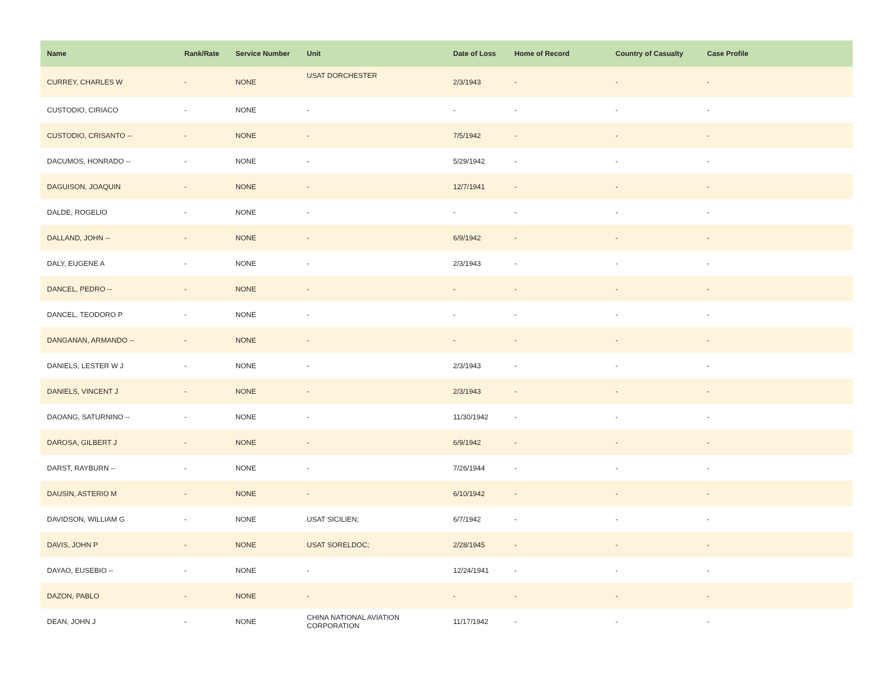| Name | Rank/Rate | Service Number | Unit | Date of Loss | Home of Record | Country of Casualty | Case Profile |
| --- | --- | --- | --- | --- | --- | --- | --- |
| CURREY, CHARLES W | - | NONE | USAT DORCHESTER | 2/3/1943 | - | - | - |
| CUSTODIO, CIRIACO | - | NONE | - | - | - | - | - |
| CUSTODIO, CRISANTO -- | - | NONE | - | 7/5/1942 | - | - | - |
| DACUMOS, HONRADO -- | - | NONE | - | 5/29/1942 | - | - | - |
| DAGUISON, JOAQUIN | - | NONE | - | 12/7/1941 | - | - | - |
| DALDE, ROGELIO | - | NONE | - | - | - | - | - |
| DALLAND, JOHN -- | - | NONE | - | 6/9/1942 | - | - | - |
| DALY, EUGENE A | - | NONE | - | 2/3/1943 | - | - | - |
| DANCEL, PEDRO -- | - | NONE | - | - | - | - | - |
| DANCEL, TEODORO P | - | NONE | - | - | - | - | - |
| DANGANAN, ARMANDO -- | - | NONE | - | - | - | - | - |
| DANIELS, LESTER W J | - | NONE | - | 2/3/1943 | - | - | - |
| DANIELS, VINCENT J | - | NONE | - | 2/3/1943 | - | - | - |
| DAOANG, SATURNINO -- | - | NONE | - | 11/30/1942 | - | - | - |
| DAROSA, GILBERT J | - | NONE | - | 6/9/1942 | - | - | - |
| DARST, RAYBURN -- | - | NONE | - | 7/26/1944 | - | - | - |
| DAUSIN, ASTERIO M | - | NONE | - | 6/10/1942 | - | - | - |
| DAVIDSON, WILLIAM G | - | NONE | USAT SICILIEN; | 6/7/1942 | - | - | - |
| DAVIS, JOHN P | - | NONE | USAT SORELDOC; | 2/28/1945 | - | - | - |
| DAYAO, EUSEBIO -- | - | NONE | - | 12/24/1941 | - | - | - |
| DAZON, PABLO | - | NONE | - | - | - | - | - |
| DEAN, JOHN J | - | NONE | CHINA NATIONAL AVIATION CORPORATION | 11/17/1942 | - | - | - |